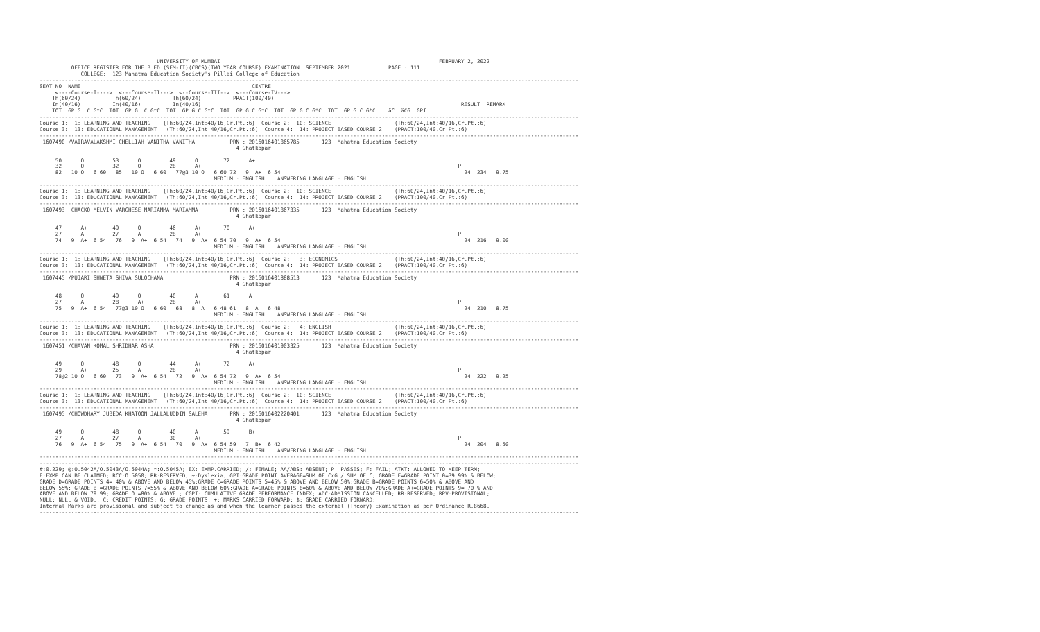UNIVERSITY OF MUMBAI                                                                     FEBRUARY 2, 2022
          OFFICE REGISTER FOR THE B.ED.(SEM-II)(CBCS)(TWO YEAR COURSE) EXAMINATION  SEPTEMBER 2021            PAGE : 111
             COLLEGE:  123 Mahatma Education Society's Pillai College of Education
--------------------------------------------------------------------------------------------------------------------------------------------------------------------------
SEAT_NO  NAME                                                      CENTRE
     <----Course-I---->  <---Course-II--->  <--Course-III-->  <---Course-IV--->
    Th(60/24)          Th(60/24)          Th(60/24)          PRACT(100/40)
    In(40/16)          In(40/16)          In(40/16)                                                                                  RESULT  REMARK
    TOT  GP G  C G*C  TOT  GP G  C G*C  TOT  GP G C G*C  TOT  GP G C G*C  TOT  GP G C G*C  TOT  GP G C G*C    äC  äCG  GPI
--------------------------------------------------------------------------------------------------------------------------------------------------------------------------
Course 1:  1: LEARNING AND TEACHING    (Th:60/24,Int:40/16,Cr.Pt.:6)  Course 2:  10: SCIENCE                    (Th:60/24,Int:40/16,Cr.Pt.:6)
Course 3:  13: EDUCATIONAL MANAGEMENT   (Th:60/24,Int:40/16,Cr.Pt.:6)  Course 4:  14: PROJECT BASED COURSE 2    (PRACT:100/40,Cr.Pt.:6)
--------------------------------------------------------------------------------------------------------------------------------------------------------------------------
 1607490 /VAIRAVALAKSHMI CHELLIAH VANITHA VANITHA           PRN : 2016016401865785       123  Mahatma Education Society
                                                              4 Ghatkopar

     50      O         53      O         49      O        72      A+
     32      O         32      O         28      A+                                                                                 P
     82   10 O   6 60   85   10 O   6 60   77@3 10 O   6 60 72   9  A+  6 54                                                          24  234   9.75
                                                       MEDIUM : ENGLISH    ANSWERING LANGUAGE : ENGLISH
--------------------------------------------------------------------------------------------------------------------------------------------------------------------------
Course 1:  1: LEARNING AND TEACHING    (Th:60/24,Int:40/16,Cr.Pt.:6)  Course 2:  10: SCIENCE                    (Th:60/24,Int:40/16,Cr.Pt.:6)
Course 3:  13: EDUCATIONAL MANAGEMENT   (Th:60/24,Int:40/16,Cr.Pt.:6)  Course 4:  14: PROJECT BASED COURSE 2    (PRACT:100/40,Cr.Pt.:6)
--------------------------------------------------------------------------------------------------------------------------------------------------------------------------
 1607493  CHACKO MELVIN VARGHESE MARIAMMA MARIAMMA          PRN : 2016016401867335       123  Mahatma Education Society
                                                              4 Ghatkopar

     47      A+        49      O         46      A+       70      A+
     27      A         27      A         28      A+                                                                                 P
     74   9  A+  6 54   76   9  A+  6 54   74   9  A+  6 54 70   9  A+  6 54                                                          24  216   9.00
                                                       MEDIUM : ENGLISH    ANSWERING LANGUAGE : ENGLISH
--------------------------------------------------------------------------------------------------------------------------------------------------------------------------
Course 1:  1: LEARNING AND TEACHING    (Th:60/24,Int:40/16,Cr.Pt.:6)  Course 2:   3: ECONOMICS                  (Th:60/24,Int:40/16,Cr.Pt.:6)
Course 3:  13: EDUCATIONAL MANAGEMENT   (Th:60/24,Int:40/16,Cr.Pt.:6)  Course 4:  14: PROJECT BASED COURSE 2    (PRACT:100/40,Cr.Pt.:6)
--------------------------------------------------------------------------------------------------------------------------------------------------------------------------
 1607445 /PUJARI SHWETA SHIVA SULOCHANA                     PRN : 2016016401888513       123  Mahatma Education Society
                                                              4 Ghatkopar

     48      O         49      O         40      A        61      A
     27      A         28      A+        28      A+                                                                                 P
     75   9  A+  6 54   77@3 10 O   6 60   68   8  A   6 48 61   8  A   6 48                                                          24  210   8.75
                                                       MEDIUM : ENGLISH    ANSWERING LANGUAGE : ENGLISH
--------------------------------------------------------------------------------------------------------------------------------------------------------------------------
Course 1:  1: LEARNING AND TEACHING    (Th:60/24,Int:40/16,Cr.Pt.:6)  Course 2:   4: ENGLISH                    (Th:60/24,Int:40/16,Cr.Pt.:6)
Course 3:  13: EDUCATIONAL MANAGEMENT   (Th:60/24,Int:40/16,Cr.Pt.:6)  Course 4:  14: PROJECT BASED COURSE 2    (PRACT:100/40,Cr.Pt.:6)
--------------------------------------------------------------------------------------------------------------------------------------------------------------------------
 1607451 /CHAVAN KOMAL SHRIDHAR ASHA                        PRN : 2016016401903325       123  Mahatma Education Society
                                                              4 Ghatkopar

     49      O         48      O         44      A+       72      A+
     29      A+        25      A         28      A+                                                                                 P
     78@2 10 O   6 60   73   9  A+  6 54   72   9  A+  6 54 72   9  A+  6 54                                                          24  222   9.25
                                                       MEDIUM : ENGLISH    ANSWERING LANGUAGE : ENGLISH
--------------------------------------------------------------------------------------------------------------------------------------------------------------------------
Course 1:  1: LEARNING AND TEACHING    (Th:60/24,Int:40/16,Cr.Pt.:6)  Course 2:  10: SCIENCE                    (Th:60/24,Int:40/16,Cr.Pt.:6)
Course 3:  13: EDUCATIONAL MANAGEMENT   (Th:60/24,Int:40/16,Cr.Pt.:6)  Course 4:  14: PROJECT BASED COURSE 2    (PRACT:100/40,Cr.Pt.:6)
--------------------------------------------------------------------------------------------------------------------------------------------------------------------------
 1607495 /CHOWDHARY JUBEDA KHATOON JALLALUDDIN SALEHA       PRN : 2016016402220401       123  Mahatma Education Society
                                                              4 Ghatkopar

     49      O         48      O         40      A        59      B+
     27      A         27      A         30      A+                                                                                 P
     76   9  A+  6 54   75   9  A+  6 54   70   9  A+  6 54 59   7  B+  6 42                                                          24  204   8.50
                                                       MEDIUM : ENGLISH    ANSWERING LANGUAGE : ENGLISH
--------------------------------------------------------------------------------------------------------------------------------------------------------------------------
--------------------------------------------------------------------------------------------------------------------------------------------------------------------------
#:0.229; @:O.5042A/O.5043A/O.5044A; *:O.5045A; EX: EXMP.CARRIED; /: FEMALE; AA/ABS: ABSENT; P: PASSES; F: FAIL; ATKT: ALLOWED TO KEEP TERM;
E:EXMP CAN BE CLAIMED; RCC:O.5050; RR:RESERVED; ~:Dyslexia; GPI:GRADE POINT AVERAGE=SUM OF CxG / SUM OF C; GRADE F=GRADE POINT 0=39.99% & BELOW;
GRADE D=GRADE POINTS 4= 40% & ABOVE AND BELOW 45%;GRADE C=GRADE POINTS 5=45% & ABOVE AND BELOW 50%;GRADE B=GRADE POINTS 6=50% & ABOVE AND
BELOW 55%; GRADE B+=GRADE POINTS 7=55% & ABOVE AND BELOW 60%;GRADE A=GRADE POINTS 8=60% & ABOVE AND BELOW 70%;GRADE A+=GRADE POINTS 9= 70 % AND
ABOVE AND BELOW 79.99; GRADE O =80% & ABOVE ; CGPI: CUMULATIVE GRADE PERFORMANCE INDEX; ADC:ADMISSION CANCELLED; RR:RESERVED; RPV:PROVISIONAL;
NULL: NULL & VOID.; C: CREDIT POINTS; G: GRADE POINTS; +: MARKS CARRIED FORWARD; $: GRADE CARRIED FORWARD;
Internal Marks are provisional and subject to change as and when the learner passes the external (Theory) Examination as per Ordinance R.8668.
--------------------------------------------------------------------------------------------------------------------------------------------------------------------------